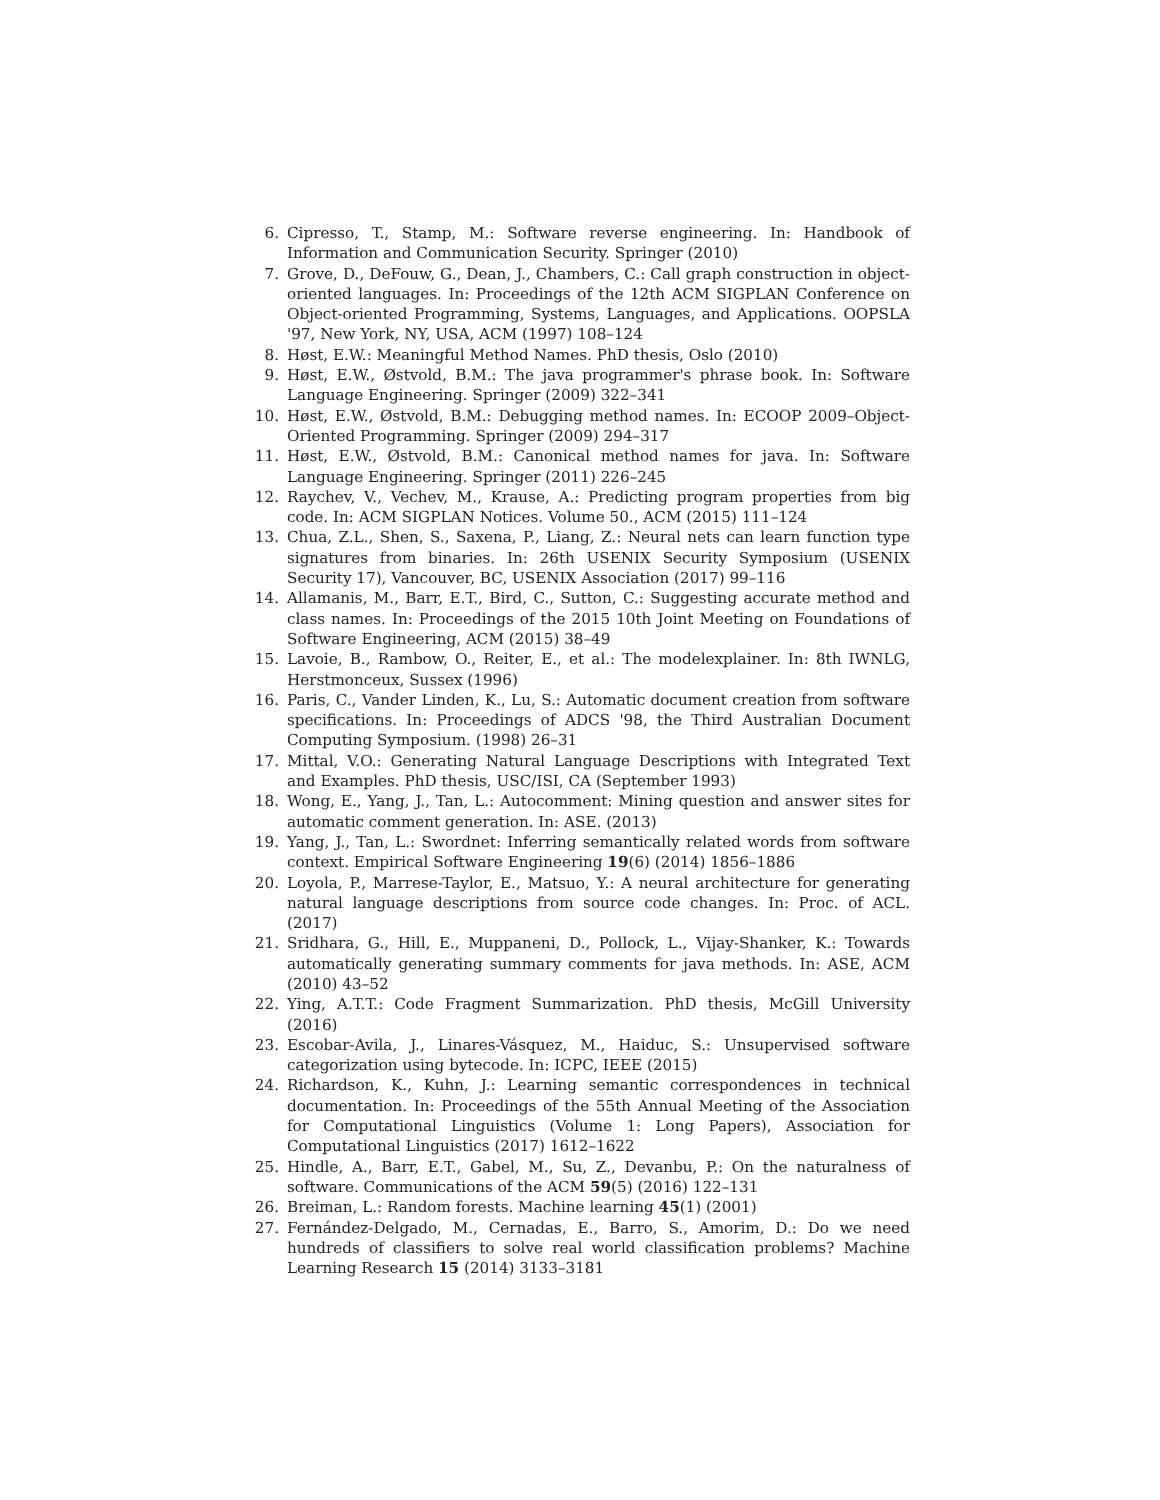6. Cipresso, T., Stamp, M.: Software reverse engineering. In: Handbook of Information and Communication Security. Springer (2010)
7. Grove, D., DeFouw, G., Dean, J., Chambers, C.: Call graph construction in object-oriented languages. In: Proceedings of the 12th ACM SIGPLAN Conference on Object-oriented Programming, Systems, Languages, and Applications. OOPSLA '97, New York, NY, USA, ACM (1997) 108–124
8. Høst, E.W.: Meaningful Method Names. PhD thesis, Oslo (2010)
9. Høst, E.W., Østvold, B.M.: The java programmer's phrase book. In: Software Language Engineering. Springer (2009) 322–341
10. Høst, E.W., Østvold, B.M.: Debugging method names. In: ECOOP 2009–Object-Oriented Programming. Springer (2009) 294–317
11. Høst, E.W., Østvold, B.M.: Canonical method names for java. In: Software Language Engineering. Springer (2011) 226–245
12. Raychev, V., Vechev, M., Krause, A.: Predicting program properties from big code. In: ACM SIGPLAN Notices. Volume 50., ACM (2015) 111–124
13. Chua, Z.L., Shen, S., Saxena, P., Liang, Z.: Neural nets can learn function type signatures from binaries. In: 26th USENIX Security Symposium (USENIX Security 17), Vancouver, BC, USENIX Association (2017) 99–116
14. Allamanis, M., Barr, E.T., Bird, C., Sutton, C.: Suggesting accurate method and class names. In: Proceedings of the 2015 10th Joint Meeting on Foundations of Software Engineering, ACM (2015) 38–49
15. Lavoie, B., Rambow, O., Reiter, E., et al.: The modelexplainer. In: 8th IWNLG, Herstmonceux, Sussex (1996)
16. Paris, C., Vander Linden, K., Lu, S.: Automatic document creation from software specifications. In: Proceedings of ADCS '98, the Third Australian Document Computing Symposium. (1998) 26–31
17. Mittal, V.O.: Generating Natural Language Descriptions with Integrated Text and Examples. PhD thesis, USC/ISI, CA (September 1993)
18. Wong, E., Yang, J., Tan, L.: Autocomment: Mining question and answer sites for automatic comment generation. In: ASE. (2013)
19. Yang, J., Tan, L.: Swordnet: Inferring semantically related words from software context. Empirical Software Engineering 19(6) (2014) 1856–1886
20. Loyola, P., Marrese-Taylor, E., Matsuo, Y.: A neural architecture for generating natural language descriptions from source code changes. In: Proc. of ACL. (2017)
21. Sridhara, G., Hill, E., Muppaneni, D., Pollock, L., Vijay-Shanker, K.: Towards automatically generating summary comments for java methods. In: ASE, ACM (2010) 43–52
22. Ying, A.T.T.: Code Fragment Summarization. PhD thesis, McGill University (2016)
23. Escobar-Avila, J., Linares-Vásquez, M., Haiduc, S.: Unsupervised software categorization using bytecode. In: ICPC, IEEE (2015)
24. Richardson, K., Kuhn, J.: Learning semantic correspondences in technical documentation. In: Proceedings of the 55th Annual Meeting of the Association for Computational Linguistics (Volume 1: Long Papers), Association for Computational Linguistics (2017) 1612–1622
25. Hindle, A., Barr, E.T., Gabel, M., Su, Z., Devanbu, P.: On the naturalness of software. Communications of the ACM 59(5) (2016) 122–131
26. Breiman, L.: Random forests. Machine learning 45(1) (2001)
27. Fernández-Delgado, M., Cernadas, E., Barro, S., Amorim, D.: Do we need hundreds of classifiers to solve real world classification problems? Machine Learning Research 15 (2014) 3133–3181